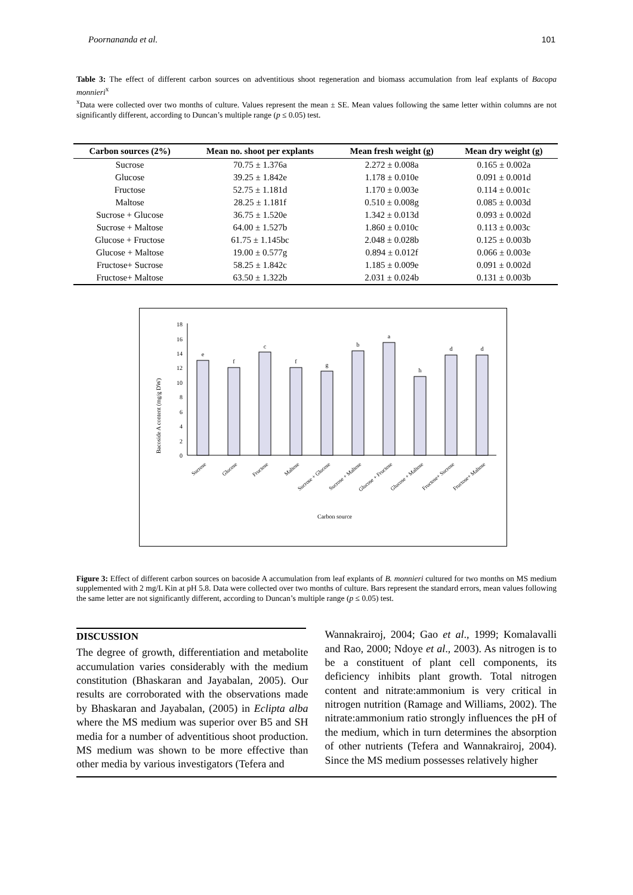Poornananda et al. 101
Table 3: The effect of different carbon sources on adventitious shoot regeneration and biomass accumulation from leaf explants of Bacopa monnieri<sup>x</sup>
<sup>x</sup> Data were collected over two months of culture. Values represent the mean ± SE. Mean values following the same letter within columns are not significantly different, according to Duncan’s multiple range (p ≤ 0.05) test.
| Carbon sources (2%) | Mean no. shoot per explants | Mean fresh weight (g) | Mean dry weight (g) |
| --- | --- | --- | --- |
| Sucrose | 70.75 ± 1.376a | 2.272 ± 0.008a | 0.165 ± 0.002a |
| Glucose | 39.25 ± 1.842e | 1.178 ± 0.010e | 0.091 ± 0.001d |
| Fructose | 52.75 ± 1.181d | 1.170 ± 0.003e | 0.114 ± 0.001c |
| Maltose | 28.25 ± 1.181f | 0.510 ± 0.008g | 0.085 ± 0.003d |
| Sucrose + Glucose | 36.75 ± 1.520e | 1.342 ± 0.013d | 0.093 ± 0.002d |
| Sucrose + Maltose | 64.00 ± 1.527b | 1.860 ± 0.010c | 0.113 ± 0.003c |
| Glucose + Fructose | 61.75 ± 1.145bc | 2.048 ± 0.028b | 0.125 ± 0.003b |
| Glucose + Maltose | 19.00 ± 0.577g | 0.894 ± 0.012f | 0.066 ± 0.003e |
| Fructose+ Sucrose | 58.25 ± 1.842c | 1.185 ± 0.009e | 0.091 ± 0.002d |
| Fructose+ Maltose | 63.50 ± 1.322b | 2.031 ± 0.024b | 0.131 ± 0.003b |
Bacoside A content (mg/g DW)
0
2
4
6
8
10
12
14
16
18
e
f
c
f
g
b
a
h
d
d
Sucrose
Glucose
Fructose
Maltose
Sucrose + Glucose
Sucrose + Maltose
Glucose + Fructose
Glucose + Maltose
Fructose+ Sucrose
Fructose+ Maltose
Carbon source
Figure 3: Effect of different carbon sources on bacoside A accumulation from leaf explants of B. monnieri cultured for two months on MS medium supplemented with 2 mg/L Kin at pH 5.8. Data were collected over two months of culture. Bars represent the standard errors, mean values following the same letter are not significantly different, according to Duncan’s multiple range (p ≤ 0.05) test.
DISCUSSION
The degree of growth, differentiation and metabolite accumulation varies considerably with the medium constitution (Bhaskaran and Jayabalan, 2005). Our results are corroborated with the observations made by Bhaskaran and Jayabalan, (2005) in Eclipta alba where the MS medium was superior over B5 and SH media for a number of adventitious shoot production. MS medium was shown to be more effective than other media by various investigators (Tefera and
Wannakrairoj, 2004; Gao et al., 1999; Komalavalli and Rao, 2000; Ndoye et al., 2003). As nitrogen is to be a constituent of plant cell components, its deficiency inhibits plant growth. Total nitrogen content and nitrate:ammonium is very critical in nitrogen nutrition (Ramage and Williams, 2002). The nitrate:ammonium ratio strongly influences the pH of the medium, which in turn determines the absorption of other nutrients (Tefera and Wannakrairoj, 2004). Since the MS medium possesses relatively higher